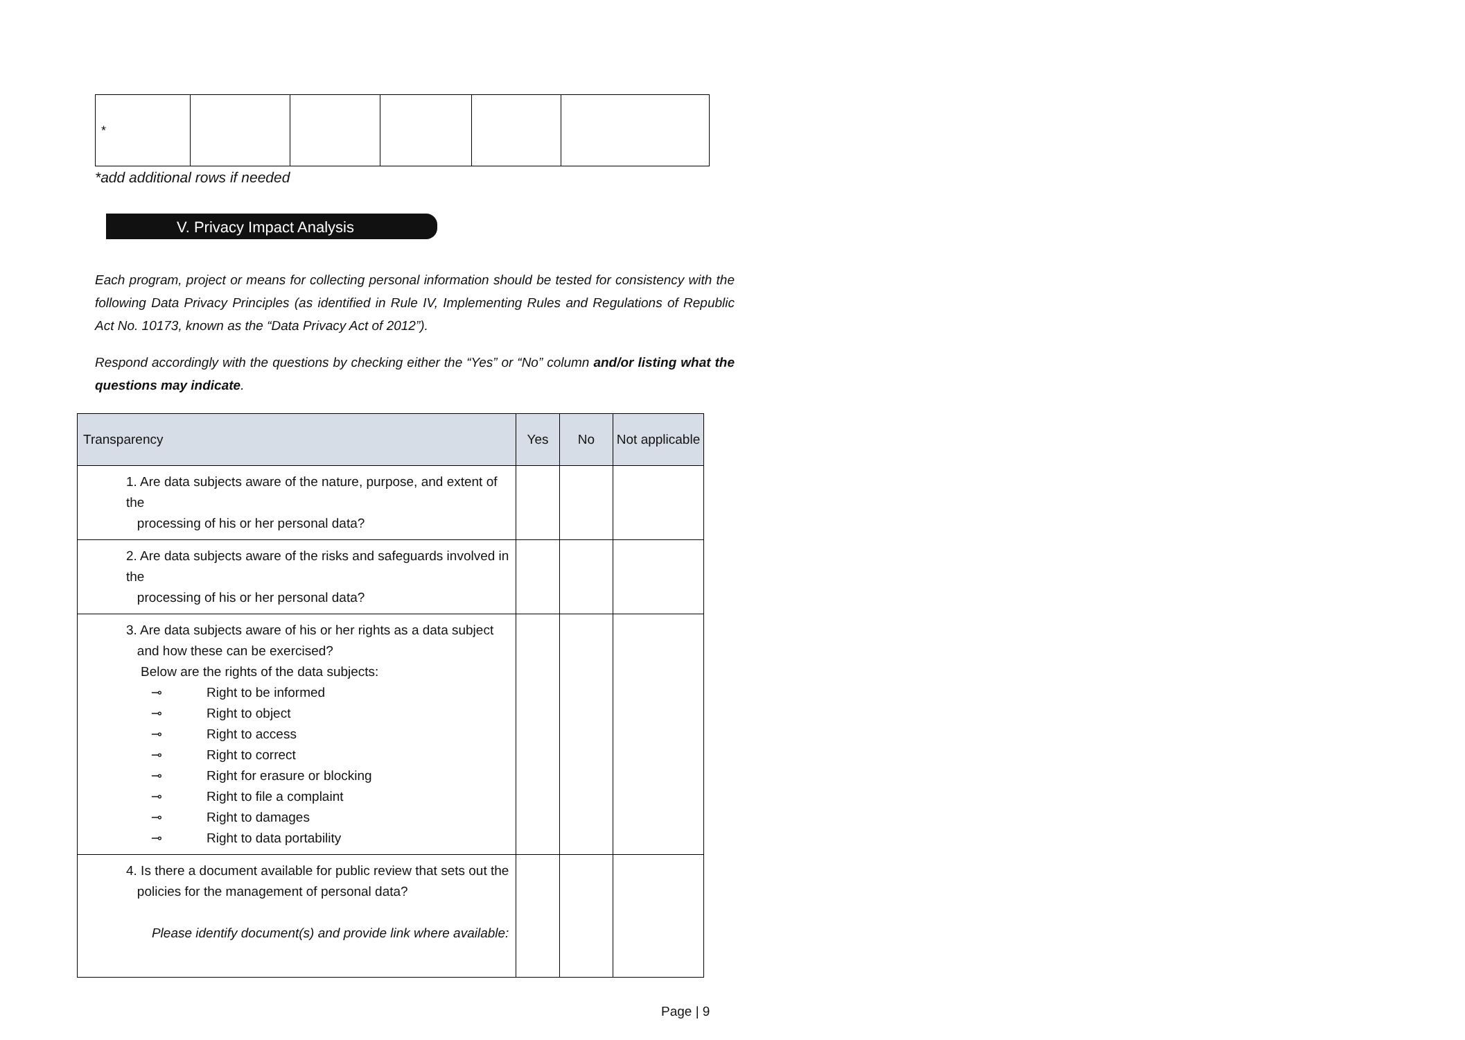| * | | | | | |
*add additional rows if needed
V. Privacy Impact Analysis
Each program, project or means for collecting personal information should be tested for consistency with the following Data Privacy Principles (as identified in Rule IV, Implementing Rules and Regulations of Republic Act No. 10173, known as the “Data Privacy Act of 2012”).
Respond accordingly with the questions by checking either the “Yes” or “No” column and/or listing what the questions may indicate.
| Transparency | Yes | No | Not applicable |
| --- | --- | --- | --- |
| 1. Are data subjects aware of the nature, purpose, and extent of the processing of his or her personal data? | | | |
| 2. Are data subjects aware of the risks and safeguards involved in the processing of his or her personal data? | | | |
| 3. Are data subjects aware of his or her rights as a data subject and how these can be exercised? Below are the rights of the data subjects: ⊸ Right to be informed ⊸ Right to object ⊸ Right to access ⊸ Right to correct ⊸ Right for erasure or blocking ⊸ Right to file a complaint ⊸ Right to damages ⊸ Right to data portability | | | |
| 4. Is there a document available for public review that sets out the policies for the management of personal data? Please identify document(s) and provide link where available: | | | |
Page | 9